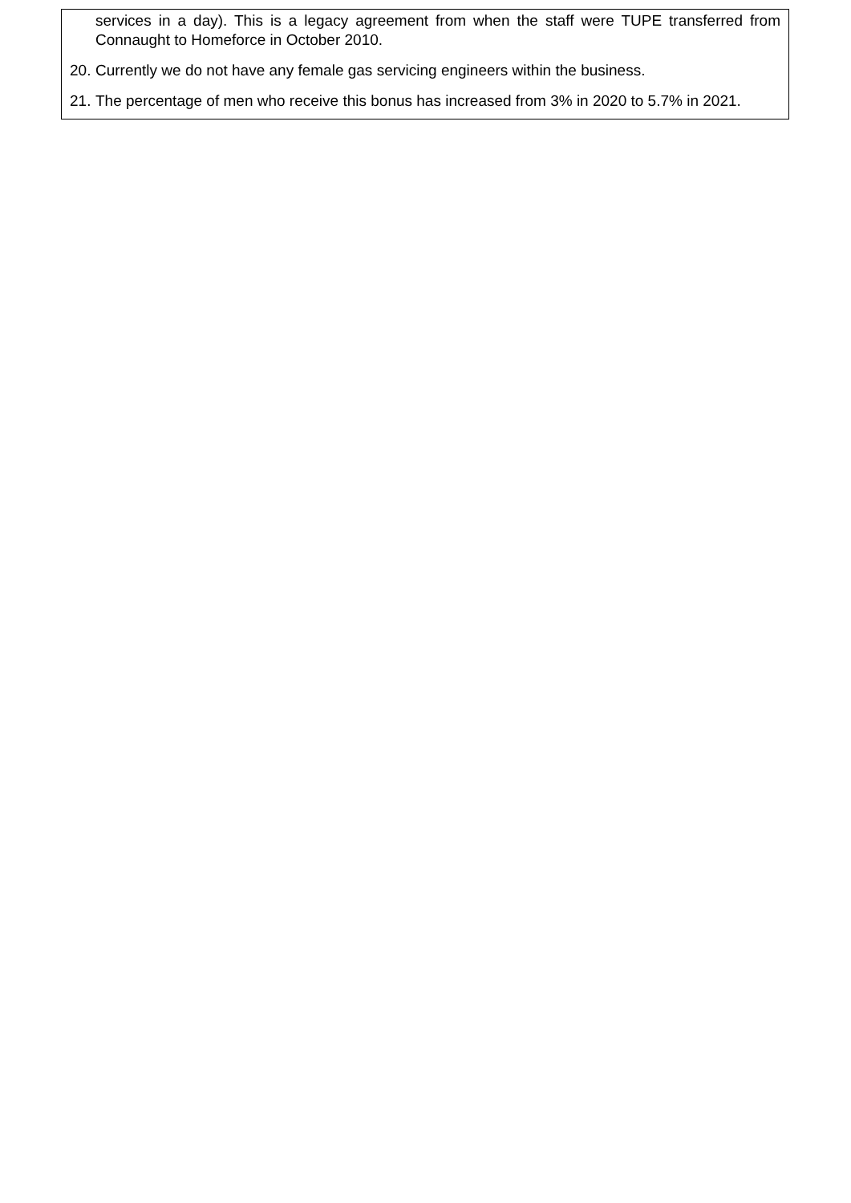services in a day). This is a legacy agreement from when the staff were TUPE transferred from Connaught to Homeforce in October 2010.
20. Currently we do not have any female gas servicing engineers within the business.
21. The percentage of men who receive this bonus has increased from 3% in 2020 to 5.7% in 2021.